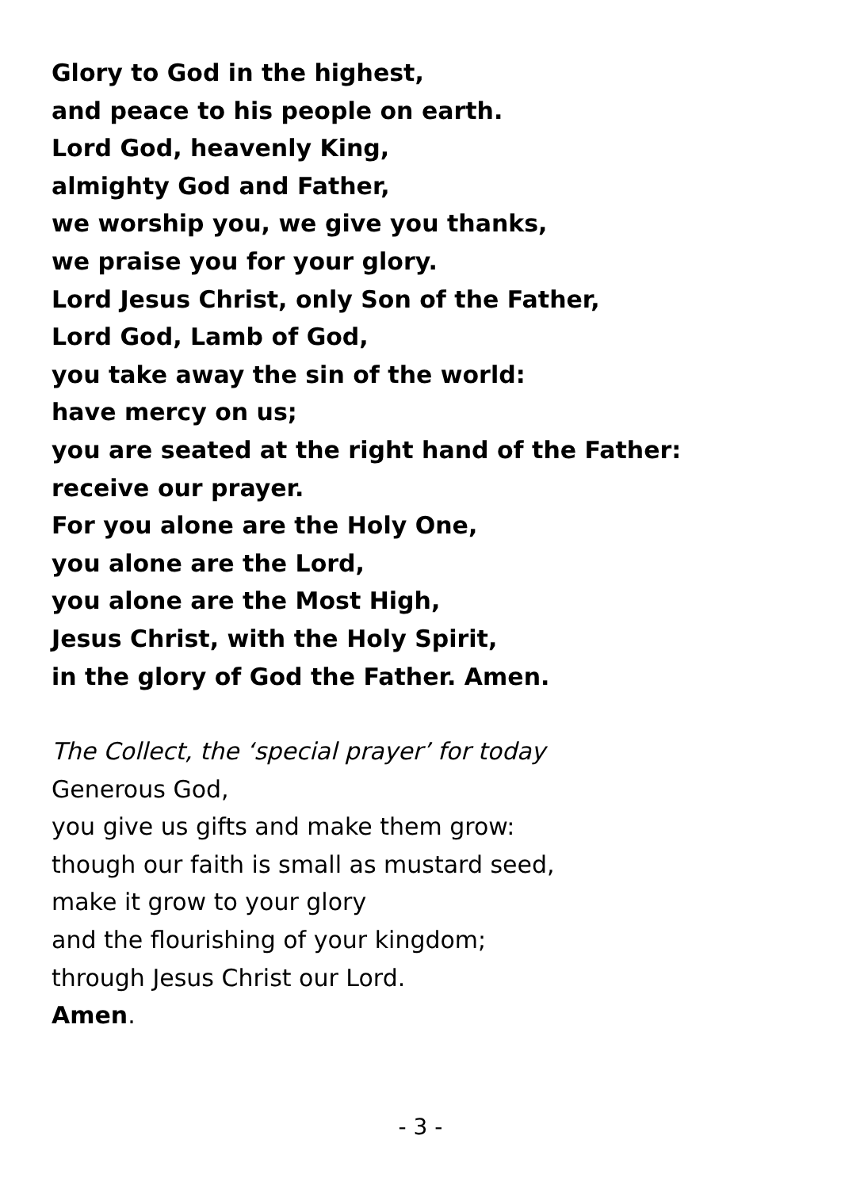Glory to God in the highest,
and peace to his people on earth.
Lord God, heavenly King,
almighty God and Father,
we worship you, we give you thanks,
we praise you for your glory.
Lord Jesus Christ, only Son of the Father,
Lord God, Lamb of God,
you take away the sin of the world:
have mercy on us;
you are seated at the right hand of the Father:
receive our prayer.
For you alone are the Holy One,
you alone are the Lord,
you alone are the Most High,
Jesus Christ, with the Holy Spirit,
in the glory of God the Father. Amen.
The Collect, the ‘special prayer’ for today
Generous God,
you give us gifts and make them grow:
though our faith is small as mustard seed,
make it grow to your glory
and the flourishing of your kingdom;
through Jesus Christ our Lord.
Amen.
- 3 -